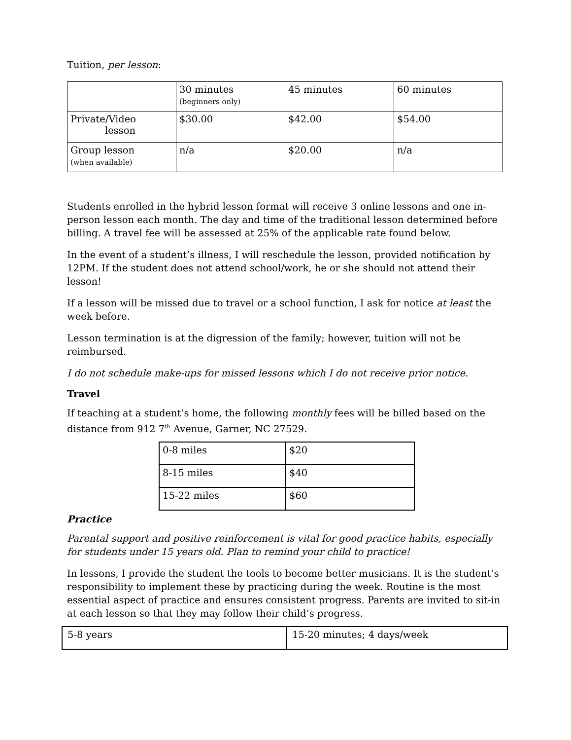Tuition, per lesson:
| | 30 minutes (beginners only) | 45 minutes | 60 minutes |
| Private/Video lesson | $30.00 | $42.00 | $54.00 |
| Group lesson (when available) | n/a | $20.00 | n/a |
Students enrolled in the hybrid lesson format will receive 3 online lessons and one in-person lesson each month. The day and time of the traditional lesson determined before billing. A travel fee will be assessed at 25% of the applicable rate found below.
In the event of a student’s illness, I will reschedule the lesson, provided notification by 12PM. If the student does not attend school/work, he or she should not attend their lesson!
If a lesson will be missed due to travel or a school function, I ask for notice at least the week before.
Lesson termination is at the digression of the family; however, tuition will not be reimbursed.
I do not schedule make-ups for missed lessons which I do not receive prior notice.
Travel
If teaching at a student’s home, the following monthly fees will be billed based on the distance from 912 7<sup>th</sup> Avenue, Garner, NC 27529.
| 0-8 miles | $20 |
| 8-15 miles | $40 |
| 15-22 miles | $60 |
Practice
Parental support and positive reinforcement is vital for good practice habits, especially for students under 15 years old. Plan to remind your child to practice!
In lessons, I provide the student the tools to become better musicians. It is the student’s responsibility to implement these by practicing during the week. Routine is the most essential aspect of practice and ensures consistent progress. Parents are invited to sit-in at each lesson so that they may follow their child’s progress.
| 5-8 years | 15-20 minutes; 4 days/week |